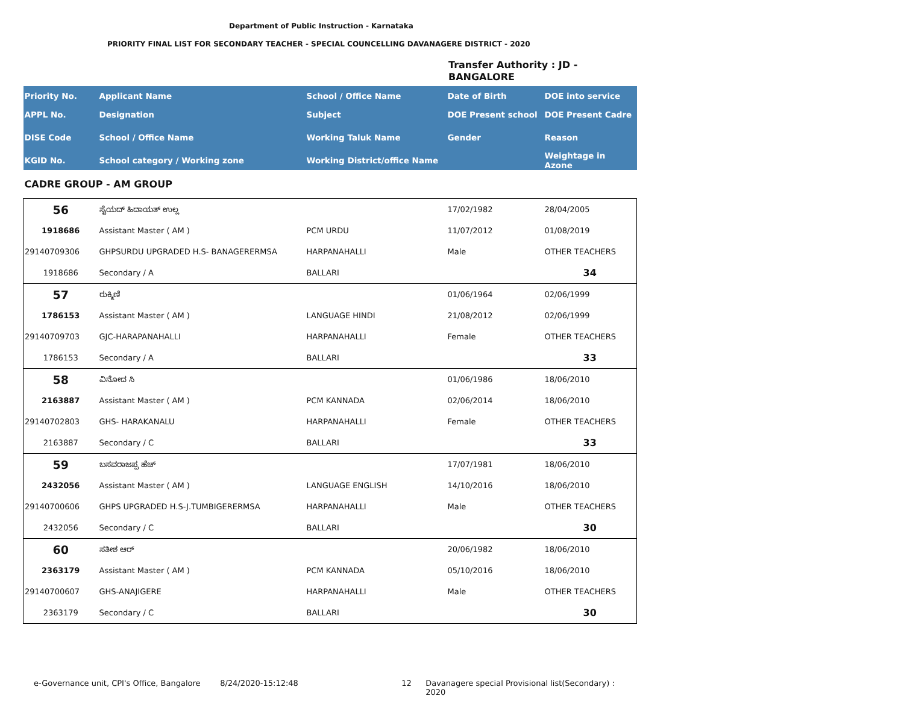Department of Public Instruction - Karnataka
PRIORITY FINAL LIST FOR SECONDARY TEACHER - SPECIAL COUNCELLING DAVANAGERE DISTRICT - 2020
Transfer Authority : JD -
BANGALORE
| Priority No. | Applicant Name | School / Office Name | Date of Birth | DOE into service |
| --- | --- | --- | --- | --- |
| APPL No. | Designation | Subject | DOE Present school | DOE Present Cadre |
| DISE Code | School / Office Name | Working Taluk Name | Gender | Reason |
| KGID No. | School category / Working zone | Working District/office Name | | Weightage in Azone |
| CADRE GROUP - AM GROUP | | | | |
| 56 | ಸೈಯದ್ ಹಿದಾಯತ್ ಉಲ್ಲ | | 17/02/1982 | 28/04/2005 |
| 1918686 | Assistant Master ( AM ) | PCM URDU | 11/07/2012 | 01/08/2019 |
| 29140709306 | GHPSURDU UPGRADED H.S- BANAGERERMSA | HARPANAHALLI | Male | OTHER TEACHERS |
| 1918686 | Secondary / A | BALLARI | | 34 |
| 57 | ರುಕ್ಮಿಣಿ | | 01/06/1964 | 02/06/1999 |
| 1786153 | Assistant Master ( AM ) | LANGUAGE HINDI | 21/08/2012 | 02/06/1999 |
| 29140709703 | GJC-HARAPANAHALLI | HARPANAHALLI | Female | OTHER TEACHERS |
| 1786153 | Secondary / A | BALLARI | | 33 |
| 58 | ವಿನೋದ ಸಿ | | 01/06/1986 | 18/06/2010 |
| 2163887 | Assistant Master ( AM ) | PCM KANNADA | 02/06/2014 | 18/06/2010 |
| 29140702803 | GHS- HARAKANALU | HARPANAHALLI | Female | OTHER TEACHERS |
| 2163887 | Secondary / C | BALLARI | | 33 |
| 59 | ಬಸವರಾಜಪ್ಪ ಹೆಚ್ | | 17/07/1981 | 18/06/2010 |
| 2432056 | Assistant Master ( AM ) | LANGUAGE ENGLISH | 14/10/2016 | 18/06/2010 |
| 29140700606 | GHPS UPGRADED H.S-J.TUMBIGERERMSA | HARPANAHALLI | Male | OTHER TEACHERS |
| 2432056 | Secondary / C | BALLARI | | 30 |
| 60 | ಸತೀಶ ಆರ್ | | 20/06/1982 | 18/06/2010 |
| 2363179 | Assistant Master ( AM ) | PCM KANNADA | 05/10/2016 | 18/06/2010 |
| 29140700607 | GHS-ANAJIGERE | HARPANAHALLI | Male | OTHER TEACHERS |
| 2363179 | Secondary / C | BALLARI | | 30 |
e-Governance unit, CPI's Office, Bangalore 8/24/2020-15:12:48 12 Davanagere special Provisional list(Secondary) : 2020